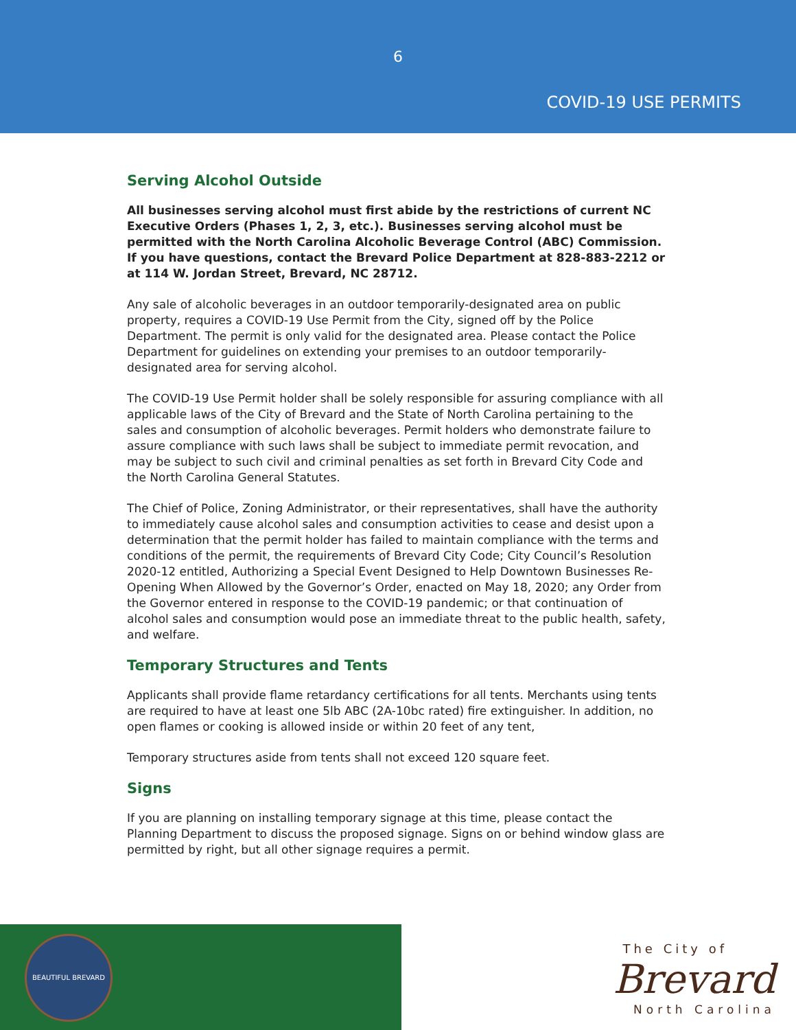6
COVID-19 USE PERMITS
Serving Alcohol Outside
All businesses serving alcohol must first abide by the restrictions of current NC Executive Orders (Phases 1, 2, 3, etc.). Businesses serving alcohol must be permitted with the North Carolina Alcoholic Beverage Control (ABC) Commission. If you have questions, contact the Brevard Police Department at 828-883-2212 or at 114 W. Jordan Street, Brevard, NC 28712.
Any sale of alcoholic beverages in an outdoor temporarily-designated area on public property, requires a COVID-19 Use Permit from the City, signed off by the Police Department. The permit is only valid for the designated area. Please contact the Police Department for guidelines on extending your premises to an outdoor temporarily-designated area for serving alcohol.
The COVID-19 Use Permit holder shall be solely responsible for assuring compliance with all applicable laws of the City of Brevard and the State of North Carolina pertaining to the sales and consumption of alcoholic beverages. Permit holders who demonstrate failure to assure compliance with such laws shall be subject to immediate permit revocation, and may be subject to such civil and criminal penalties as set forth in Brevard City Code and the North Carolina General Statutes.
The Chief of Police, Zoning Administrator, or their representatives, shall have the authority to immediately cause alcohol sales and consumption activities to cease and desist upon a determination that the permit holder has failed to maintain compliance with the terms and conditions of the permit, the requirements of Brevard City Code; City Council’s Resolution 2020-12 entitled, Authorizing a Special Event Designed to Help Downtown Businesses Re-Opening When Allowed by the Governor’s Order, enacted on May 18, 2020; any Order from the Governor entered in response to the COVID-19 pandemic; or that continuation of alcohol sales and consumption would pose an immediate threat to the public health, safety, and welfare.
Temporary Structures and Tents
Applicants shall provide flame retardancy certifications for all tents. Merchants using tents are required to have at least one 5lb ABC (2A-10bc rated) fire extinguisher. In addition, no open flames or cooking is allowed inside or within 20 feet of any tent,
Temporary structures aside from tents shall not exceed 120 square feet.
Signs
If you are planning on installing temporary signage at this time, please contact the Planning Department to discuss the proposed signage. Signs on or behind window glass are permitted by right, but all other signage requires a permit.
BEAUTIFUL BREVARD
The City of
Brevard
North Carolina